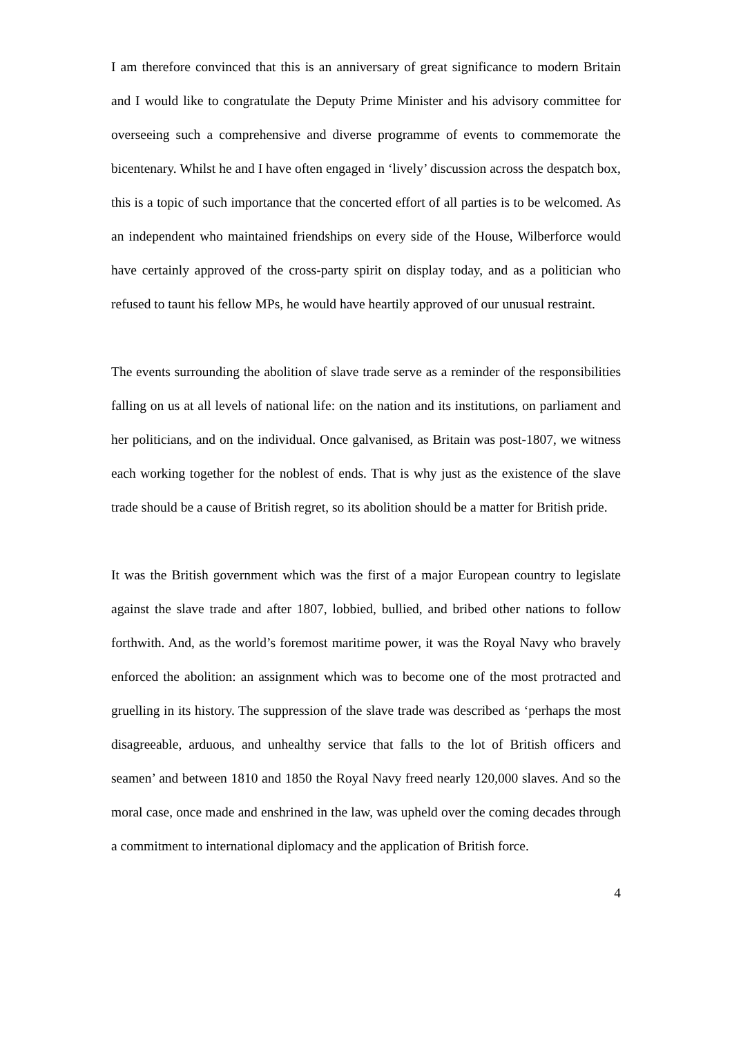I am therefore convinced that this is an anniversary of great significance to modern Britain and I would like to congratulate the Deputy Prime Minister and his advisory committee for overseeing such a comprehensive and diverse programme of events to commemorate the bicentenary. Whilst he and I have often engaged in ‘lively’ discussion across the despatch box, this is a topic of such importance that the concerted effort of all parties is to be welcomed. As an independent who maintained friendships on every side of the House, Wilberforce would have certainly approved of the cross-party spirit on display today, and as a politician who refused to taunt his fellow MPs, he would have heartily approved of our unusual restraint.
The events surrounding the abolition of slave trade serve as a reminder of the responsibilities falling on us at all levels of national life: on the nation and its institutions, on parliament and her politicians, and on the individual. Once galvanised, as Britain was post-1807, we witness each working together for the noblest of ends. That is why just as the existence of the slave trade should be a cause of British regret, so its abolition should be a matter for British pride.
It was the British government which was the first of a major European country to legislate against the slave trade and after 1807, lobbied, bullied, and bribed other nations to follow forthwith. And, as the world’s foremost maritime power, it was the Royal Navy who bravely enforced the abolition: an assignment which was to become one of the most protracted and gruelling in its history. The suppression of the slave trade was described as ‘perhaps the most disagreeable, arduous, and unhealthy service that falls to the lot of British officers and seamen’ and between 1810 and 1850 the Royal Navy freed nearly 120,000 slaves. And so the moral case, once made and enshrined in the law, was upheld over the coming decades through a commitment to international diplomacy and the application of British force.
4